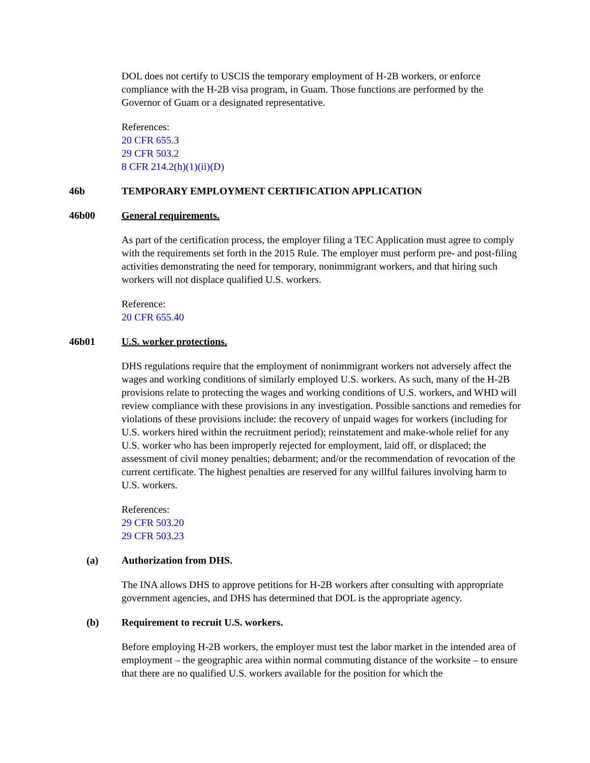DOL does not certify to USCIS the temporary employment of H-2B workers, or enforce compliance with the H-2B visa program, in Guam. Those functions are performed by the Governor of Guam or a designated representative.
References:
20 CFR 655.3
29 CFR 503.2
8 CFR 214.2(h)(1)(ii)(D)
46b TEMPORARY EMPLOYMENT CERTIFICATION APPLICATION
46b00 General requirements.
As part of the certification process, the employer filing a TEC Application must agree to comply with the requirements set forth in the 2015 Rule. The employer must perform pre- and post-filing activities demonstrating the need for temporary, nonimmigrant workers, and that hiring such workers will not displace qualified U.S. workers.
Reference:
20 CFR 655.40
46b01 U.S. worker protections.
DHS regulations require that the employment of nonimmigrant workers not adversely affect the wages and working conditions of similarly employed U.S. workers. As such, many of the H-2B provisions relate to protecting the wages and working conditions of U.S. workers, and WHD will review compliance with these provisions in any investigation. Possible sanctions and remedies for violations of these provisions include: the recovery of unpaid wages for workers (including for U.S. workers hired within the recruitment period); reinstatement and make-whole relief for any U.S. worker who has been improperly rejected for employment, laid off, or displaced; the assessment of civil money penalties; debarment; and/or the recommendation of revocation of the current certificate. The highest penalties are reserved for any willful failures involving harm to U.S. workers.
References:
29 CFR 503.20
29 CFR 503.23
(a) Authorization from DHS.
The INA allows DHS to approve petitions for H-2B workers after consulting with appropriate government agencies, and DHS has determined that DOL is the appropriate agency.
(b) Requirement to recruit U.S. workers.
Before employing H-2B workers, the employer must test the labor market in the intended area of employment – the geographic area within normal commuting distance of the worksite – to ensure that there are no qualified U.S. workers available for the position for which the